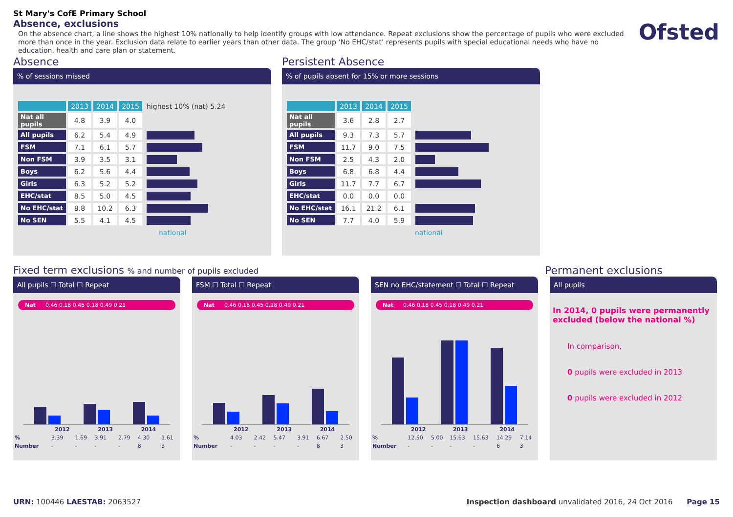St Mary's CofE Primary School
Absence, exclusions
On the absence chart, a line shows the highest 10% nationally to help identify groups with low attendance. Repeat exclusions show the percentage of pupils who were excluded more than once in the year. Exclusion data relate to earlier years than other data. The group ‘No EHC/stat’ represents pupils with special educational needs who have no education, health and care plan or statement.
Ofsted
Absence
% of sessions missed
| | 2013 | 2014 | 2015 | highest 10% (nat) 5.24 |
| Nat all pupils | 4.8 | 3.9 | 4.0 | |
| All pupils | 6.2 | 5.4 | 4.9 | |
| FSM | 7.1 | 6.1 | 5.7 | |
| Non FSM | 3.9 | 3.5 | 3.1 | |
| Boys | 6.2 | 5.6 | 4.4 | |
| Girls | 6.3 | 5.2 | 5.2 | |
| EHC/stat | 8.5 | 5.0 | 4.5 | |
| No EHC/stat | 8.8 | 10.2 | 6.3 | |
| No SEN | 5.5 | 4.1 | 4.5 | |
| | | | | national |
Persistent Absence
% of pupils absent for 15% or more sessions
| | 2013 | 2014 | 2015 | |
| Nat all pupils | 3.6 | 2.8 | 2.7 | |
| All pupils | 9.3 | 7.3 | 5.7 | |
| FSM | 11.7 | 9.0 | 7.5 | |
| Non FSM | 2.5 | 4.3 | 2.0 | |
| Boys | 6.8 | 6.8 | 4.4 | |
| Girls | 11.7 | 7.7 | 6.7 | |
| EHC/stat | 0.0 | 0.0 | 0.0 | |
| No EHC/stat | 16.1 | 21.2 | 6.1 | |
| No SEN | 7.7 | 4.0 | 5.9 | |
| | | | | national |
Fixed term exclusions % and number of pupils excluded
Permanent exclusions
All pupils ☐ Total ☐ Repeat
Nat 0.46 0.18 0.45 0.18 0.49 0.21
| | 2012 | | 2013 | | 2014 | |
| --- | --- | --- | --- | --- | --- | --- |
| % | 3.39 | 1.69 | 3.91 | 2.79 | 4.30 | 1.61 |
| Number | - | - | - | - | 8 | 3 |
FSM ☐ Total ☐ Repeat
Nat 0.46 0.18 0.45 0.18 0.49 0.21
| | 2012 | | 2013 | | 2014 | |
| --- | --- | --- | --- | --- | --- | --- |
| % | 4.03 | 2.42 | 5.47 | 3.91 | 6.67 | 2.50 |
| Number | - | - | - | - | 8 | 3 |
SEN no EHC/statement ☐ Total ☐ Repeat
Nat 0.46 0.18 0.45 0.18 0.49 0.21
| | 2012 | | 2013 | | 2014 | |
| --- | --- | --- | --- | --- | --- | --- |
| % | 12.50 | 5.00 | 15.63 | 15.63 | 14.29 | 7.14 |
| Number | - | - | - | - | 6 | 3 |
All pupils
In 2014, 0 pupils were permanently excluded (below the national %)
In comparison,
0 pupils were excluded in 2013
0 pupils were excluded in 2012
URN: 100446 LAESTAB: 2063527 Inspection dashboard unvalidated 2016, 24 Oct 2016 Page 15